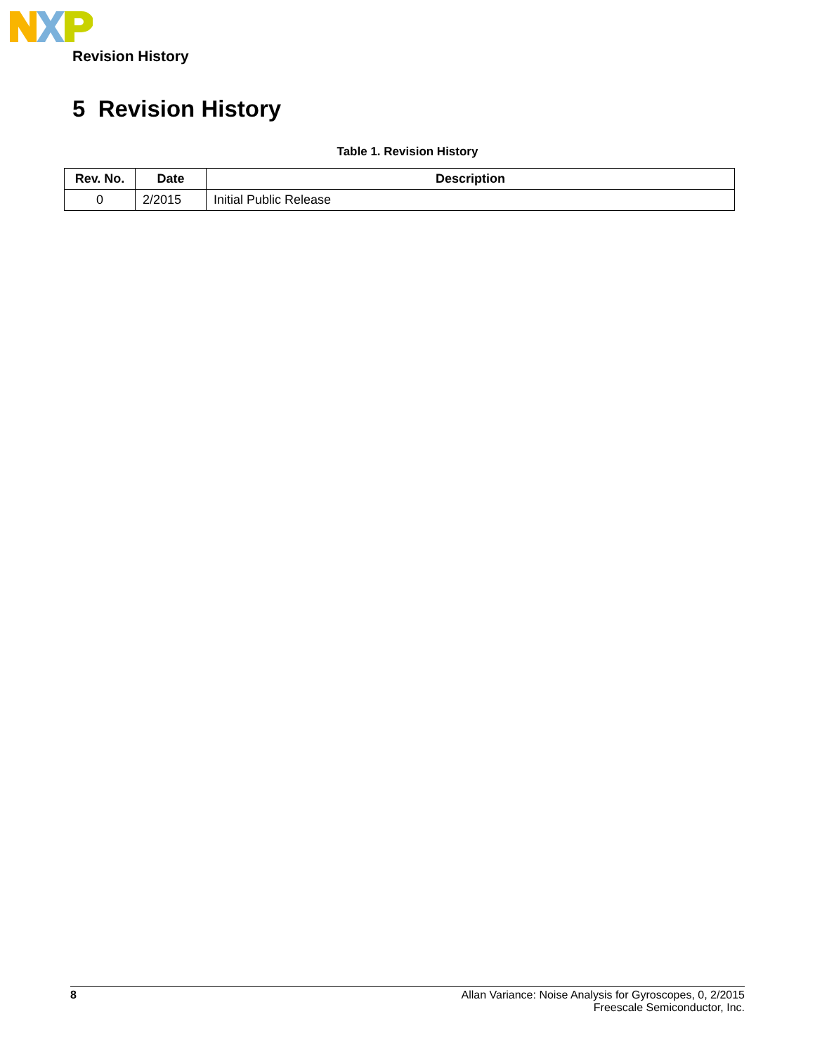Revision History
5 Revision History
Table 1. Revision History
| Rev. No. | Date | Description |
| --- | --- | --- |
| 0 | 2/2015 | Initial Public Release |
8 Allan Variance: Noise Analysis for Gyroscopes, 0, 2/2015
Freescale Semiconductor, Inc.